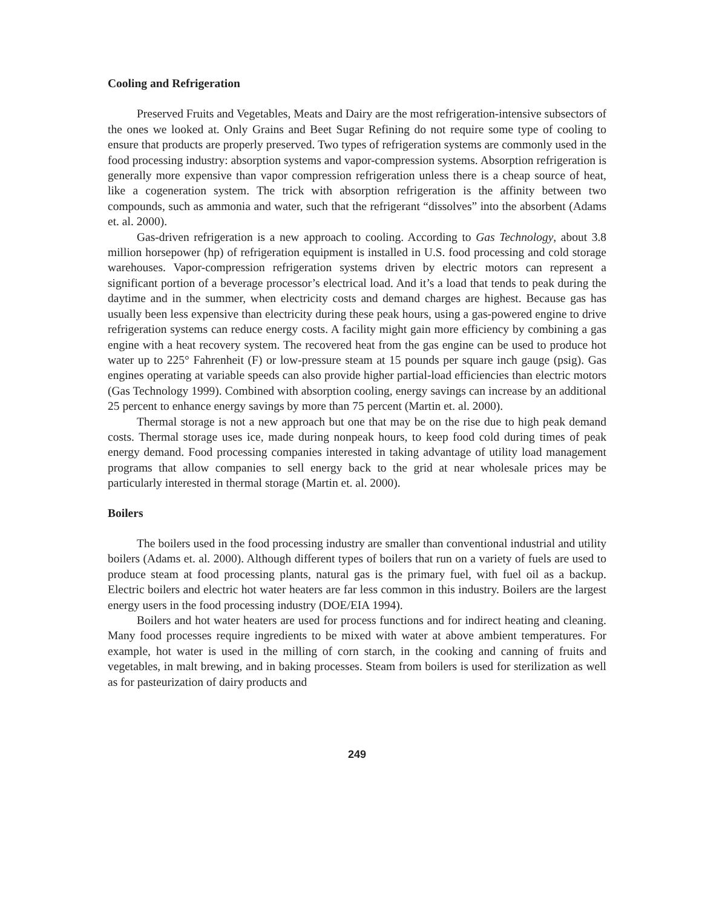Cooling and Refrigeration
Preserved Fruits and Vegetables, Meats and Dairy are the most refrigeration-intensive subsectors of the ones we looked at. Only Grains and Beet Sugar Refining do not require some type of cooling to ensure that products are properly preserved. Two types of refrigeration systems are commonly used in the food processing industry: absorption systems and vapor-compression systems. Absorption refrigeration is generally more expensive than vapor compression refrigeration unless there is a cheap source of heat, like a cogeneration system. The trick with absorption refrigeration is the affinity between two compounds, such as ammonia and water, such that the refrigerant “dissolves” into the absorbent (Adams et. al. 2000).
Gas-driven refrigeration is a new approach to cooling. According to Gas Technology, about 3.8 million horsepower (hp) of refrigeration equipment is installed in U.S. food processing and cold storage warehouses. Vapor-compression refrigeration systems driven by electric motors can represent a significant portion of a beverage processor’s electrical load. And it’s a load that tends to peak during the daytime and in the summer, when electricity costs and demand charges are highest. Because gas has usually been less expensive than electricity during these peak hours, using a gas-powered engine to drive refrigeration systems can reduce energy costs. A facility might gain more efficiency by combining a gas engine with a heat recovery system. The recovered heat from the gas engine can be used to produce hot water up to 225° Fahrenheit (F) or low-pressure steam at 15 pounds per square inch gauge (psig). Gas engines operating at variable speeds can also provide higher partial-load efficiencies than electric motors (Gas Technology 1999). Combined with absorption cooling, energy savings can increase by an additional 25 percent to enhance energy savings by more than 75 percent (Martin et. al. 2000).
Thermal storage is not a new approach but one that may be on the rise due to high peak demand costs. Thermal storage uses ice, made during nonpeak hours, to keep food cold during times of peak energy demand. Food processing companies interested in taking advantage of utility load management programs that allow companies to sell energy back to the grid at near wholesale prices may be particularly interested in thermal storage (Martin et. al. 2000).
Boilers
The boilers used in the food processing industry are smaller than conventional industrial and utility boilers (Adams et. al. 2000). Although different types of boilers that run on a variety of fuels are used to produce steam at food processing plants, natural gas is the primary fuel, with fuel oil as a backup. Electric boilers and electric hot water heaters are far less common in this industry. Boilers are the largest energy users in the food processing industry (DOE/EIA 1994).
Boilers and hot water heaters are used for process functions and for indirect heating and cleaning. Many food processes require ingredients to be mixed with water at above ambient temperatures. For example, hot water is used in the milling of corn starch, in the cooking and canning of fruits and vegetables, in malt brewing, and in baking processes. Steam from boilers is used for sterilization as well as for pasteurization of dairy products and
249